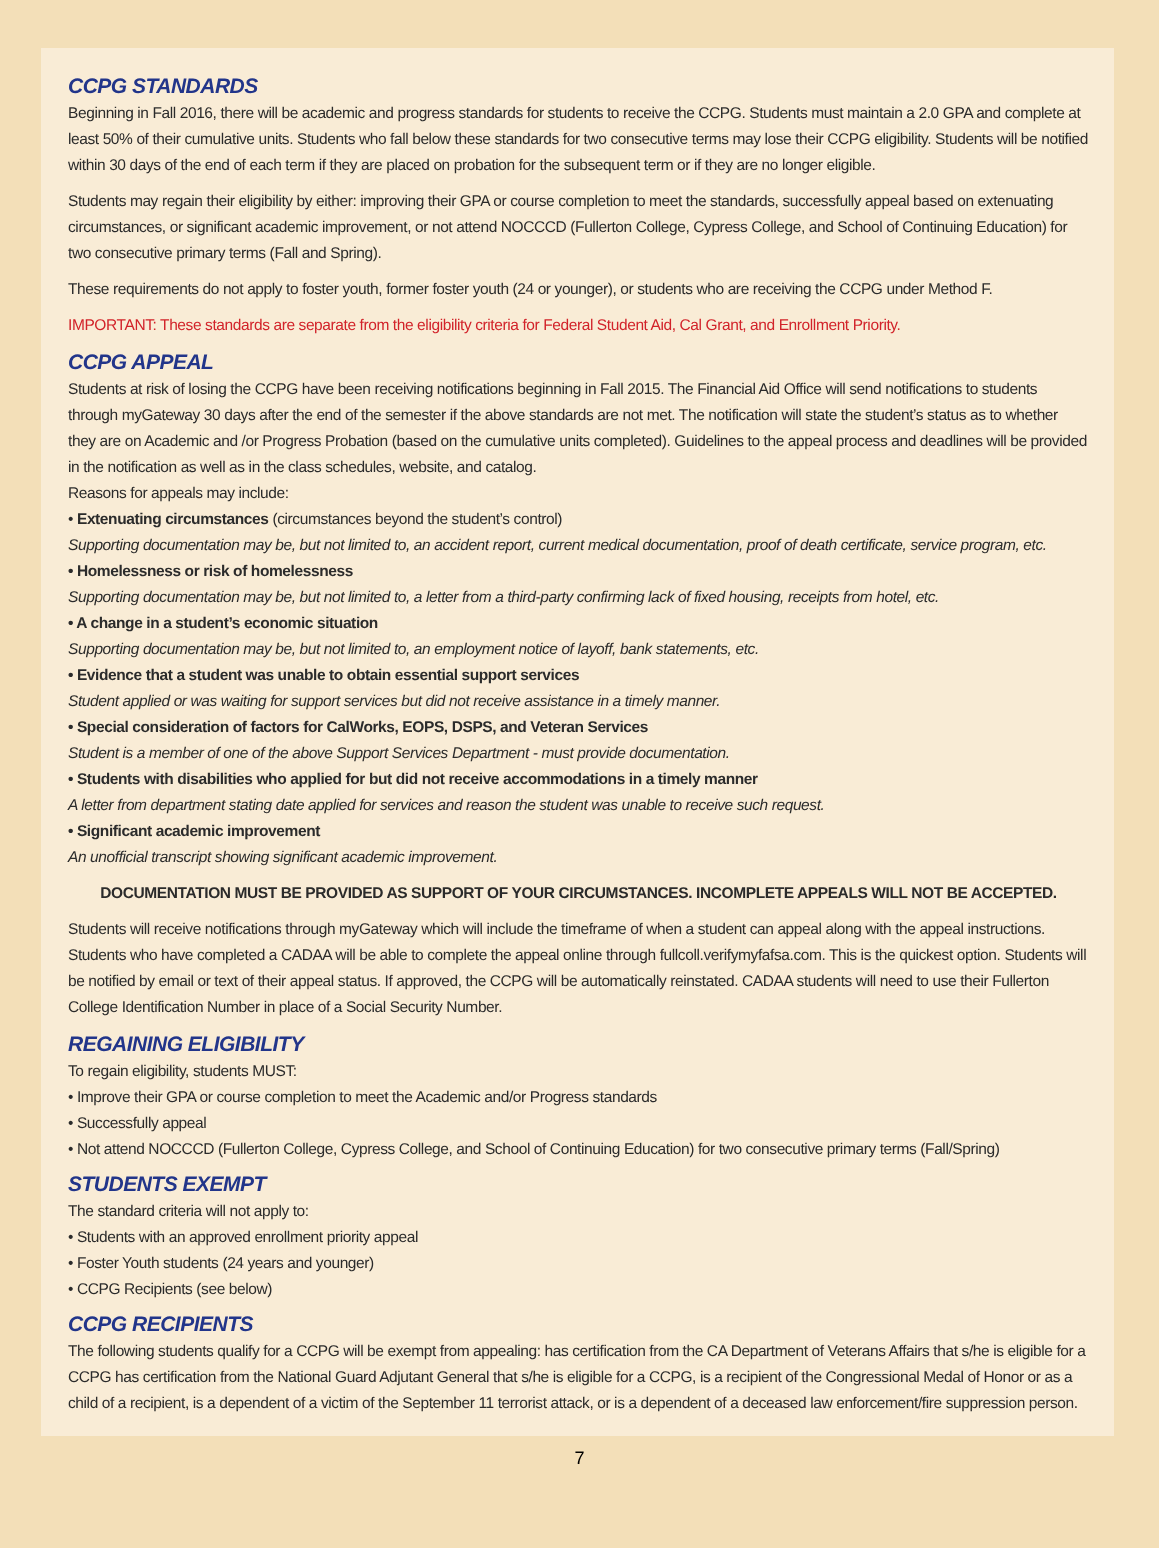CCPG STANDARDS
Beginning in Fall 2016, there will be academic and progress standards for students to receive the CCPG. Students must maintain a 2.0 GPA and complete at least 50% of their cumulative units. Students who fall below these standards for two consecutive terms may lose their CCPG eligibility. Students will be notified within 30 days of the end of each term if they are placed on probation for the subsequent term or if they are no longer eligible.
Students may regain their eligibility by either: improving their GPA or course completion to meet the standards, successfully appeal based on extenuating circumstances, or significant academic improvement, or not attend NOCCCD (Fullerton College, Cypress College, and School of Continuing Education) for two consecutive primary terms (Fall and Spring).
These requirements do not apply to foster youth, former foster youth (24 or younger), or students who are receiving the CCPG under Method F.
IMPORTANT: These standards are separate from the eligibility criteria for Federal Student Aid, Cal Grant, and Enrollment Priority.
CCPG APPEAL
Students at risk of losing the CCPG have been receiving notifications beginning in Fall 2015. The Financial Aid Office will send notifications to students through myGateway 30 days after the end of the semester if the above standards are not met. The notification will state the student’s status as to whether they are on Academic and /or Progress Probation (based on the cumulative units completed). Guidelines to the appeal process and deadlines will be provided in the notification as well as in the class schedules, website, and catalog.
Reasons for appeals may include:
• Extenuating circumstances (circumstances beyond the student’s control)
Supporting documentation may be, but not limited to, an accident report, current medical documentation, proof of death certificate, service program, etc.
• Homelessness or risk of homelessness
Supporting documentation may be, but not limited to, a letter from a third-party confirming lack of fixed housing, receipts from hotel, etc.
• A change in a student’s economic situation
Supporting documentation may be, but not limited to, an employment notice of layoff, bank statements, etc.
• Evidence that a student was unable to obtain essential support services
Student applied or was waiting for support services but did not receive assistance in a timely manner.
• Special consideration of factors for CalWorks, EOPS, DSPS, and Veteran Services
Student is a member of one of the above Support Services Department - must provide documentation.
• Students with disabilities who applied for but did not receive accommodations in a timely manner
A letter from department stating date applied for services and reason the student was unable to receive such request.
• Significant academic improvement
An unofficial transcript showing significant academic improvement.
DOCUMENTATION MUST BE PROVIDED AS SUPPORT OF YOUR CIRCUMSTANCES. INCOMPLETE APPEALS WILL NOT BE ACCEPTED.
Students will receive notifications through myGateway which will include the timeframe of when a student can appeal along with the appeal instructions. Students who have completed a CADAA will be able to complete the appeal online through fullcoll.verifymyfafsa.com. This is the quickest option. Students will be notified by email or text of their appeal status. If approved, the CCPG will be automatically reinstated. CADAA students will need to use their Fullerton College Identification Number in place of a Social Security Number.
REGAINING ELIGIBILITY
To regain eligibility, students MUST:
• Improve their GPA or course completion to meet the Academic and/or Progress standards
• Successfully appeal
• Not attend NOCCCD (Fullerton College, Cypress College, and School of Continuing Education) for two consecutive primary terms (Fall/Spring)
STUDENTS EXEMPT
The standard criteria will not apply to:
• Students with an approved enrollment priority appeal
• Foster Youth students (24 years and younger)
• CCPG Recipients (see below)
CCPG RECIPIENTS
The following students qualify for a CCPG will be exempt from appealing: has certification from the CA Department of Veterans Affairs that s/he is eligible for a CCPG has certification from the National Guard Adjutant General that s/he is eligible for a CCPG, is a recipient of the Congressional Medal of Honor or as a child of a recipient, is a dependent of a victim of the September 11 terrorist attack, or is a dependent of a deceased law enforcement/fire suppression person.
7